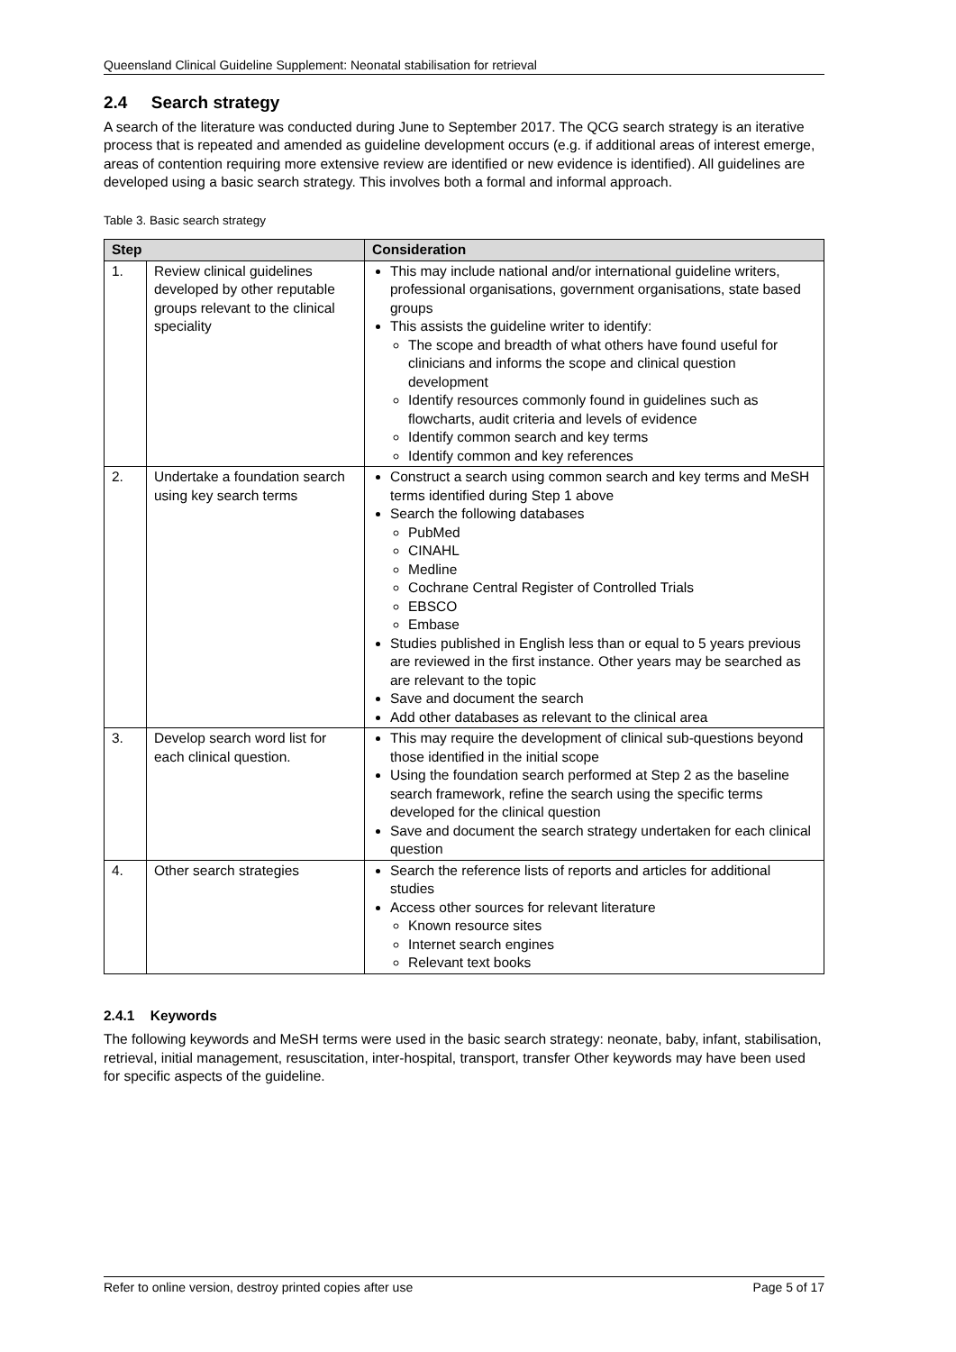Queensland Clinical Guideline Supplement: Neonatal stabilisation for retrieval
2.4 Search strategy
A search of the literature was conducted during June to September 2017. The QCG search strategy is an iterative process that is repeated and amended as guideline development occurs (e.g. if additional areas of interest emerge, areas of contention requiring more extensive review are identified or new evidence is identified). All guidelines are developed using a basic search strategy. This involves both a formal and informal approach.
Table 3. Basic search strategy
| Step | | Consideration |
| --- | --- | --- |
| 1. | Review clinical guidelines developed by other reputable groups relevant to the clinical speciality | This may include national and/or international guideline writers, professional organisations, government organisations, state based groups This assists the guideline writer to identify: The scope and breadth of what others have found useful for clinicians and informs the scope and clinical question development Identify resources commonly found in guidelines such as flowcharts, audit criteria and levels of evidence Identify common search and key terms Identify common and key references |
| 2. | Undertake a foundation search using key search terms | Construct a search using common search and key terms and MeSH terms identified during Step 1 above Search the following databases PubMed CINAHL Medline Cochrane Central Register of Controlled Trials EBSCO Embase Studies published in English less than or equal to 5 years previous are reviewed in the first instance. Other years may be searched as are relevant to the topic Save and document the search Add other databases as relevant to the clinical area |
| 3. | Develop search word list for each clinical question. | This may require the development of clinical sub-questions beyond those identified in the initial scope Using the foundation search performed at Step 2 as the baseline search framework, refine the search using the specific terms developed for the clinical question Save and document the search strategy undertaken for each clinical question |
| 4. | Other search strategies | Search the reference lists of reports and articles for additional studies Access other sources for relevant literature Known resource sites Internet search engines Relevant text books |
2.4.1 Keywords
The following keywords and MeSH terms were used in the basic search strategy: neonate, baby, infant, stabilisation, retrieval, initial management, resuscitation, inter-hospital, transport, transfer Other keywords may have been used for specific aspects of the guideline.
Refer to online version, destroy printed copies after use Page 5 of 17